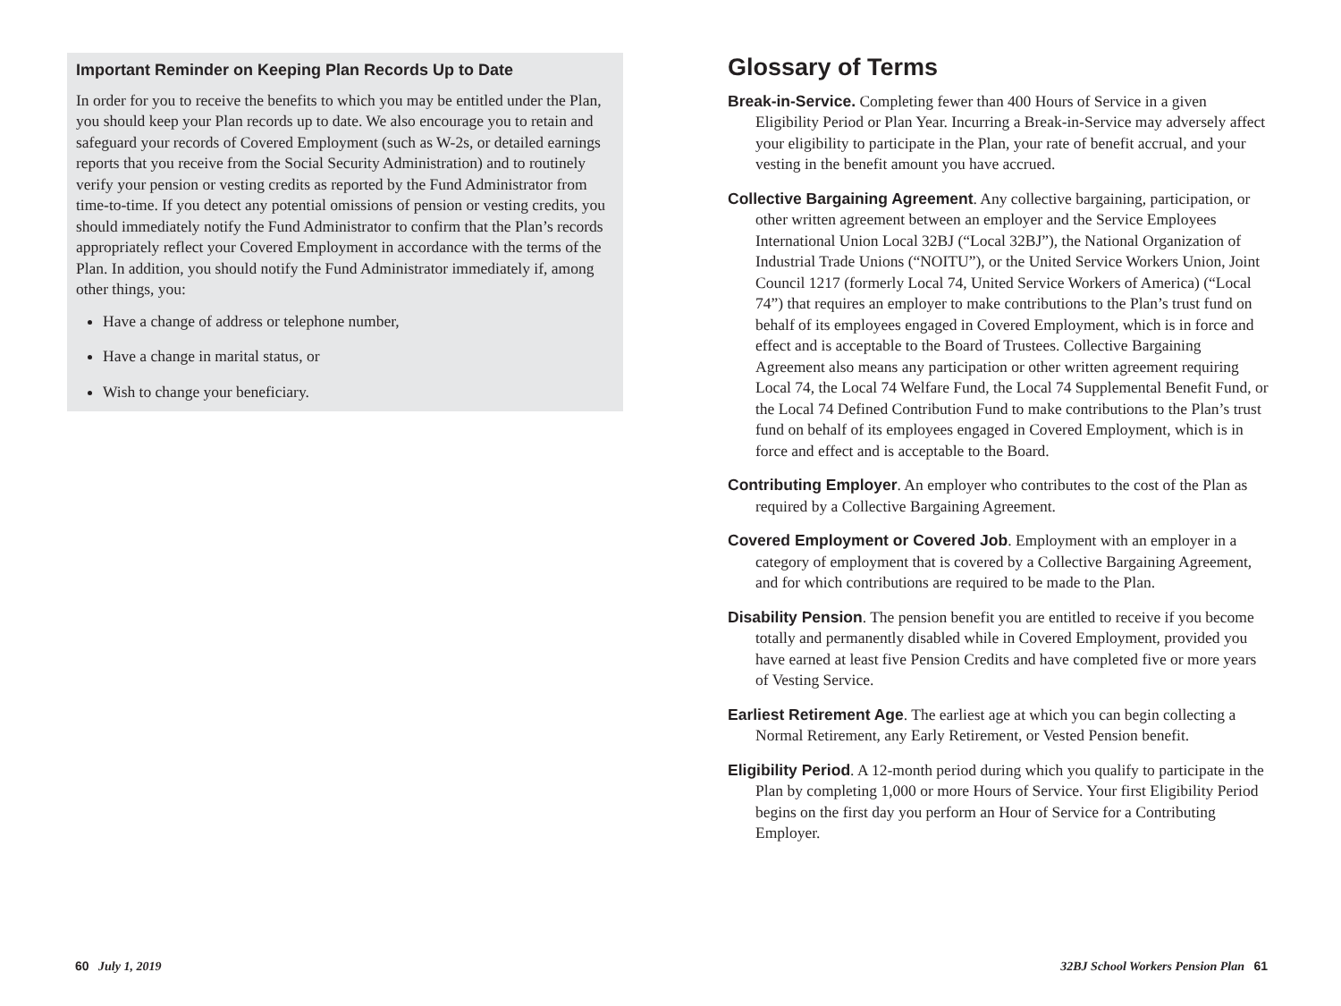Important Reminder on Keeping Plan Records Up to Date
In order for you to receive the benefits to which you may be entitled under the Plan, you should keep your Plan records up to date. We also encourage you to retain and safeguard your records of Covered Employment (such as W-2s, or detailed earnings reports that you receive from the Social Security Administration) and to routinely verify your pension or vesting credits as reported by the Fund Administrator from time-to-time. If you detect any potential omissions of pension or vesting credits, you should immediately notify the Fund Administrator to confirm that the Plan’s records appropriately reflect your Covered Employment in accordance with the terms of the Plan. In addition, you should notify the Fund Administrator immediately if, among other things, you:
Have a change of address or telephone number,
Have a change in marital status, or
Wish to change your beneficiary.
Glossary of Terms
Break-in-Service. Completing fewer than 400 Hours of Service in a given Eligibility Period or Plan Year. Incurring a Break-in-Service may adversely affect your eligibility to participate in the Plan, your rate of benefit accrual, and your vesting in the benefit amount you have accrued.
Collective Bargaining Agreement. Any collective bargaining, participation, or other written agreement between an employer and the Service Employees International Union Local 32BJ (“Local 32BJ”), the National Organization of Industrial Trade Unions (“NOITU”), or the United Service Workers Union, Joint Council 1217 (formerly Local 74, United Service Workers of America) (“Local 74”) that requires an employer to make contributions to the Plan’s trust fund on behalf of its employees engaged in Covered Employment, which is in force and effect and is acceptable to the Board of Trustees. Collective Bargaining Agreement also means any participation or other written agreement requiring Local 74, the Local 74 Welfare Fund, the Local 74 Supplemental Benefit Fund, or the Local 74 Defined Contribution Fund to make contributions to the Plan’s trust fund on behalf of its employees engaged in Covered Employment, which is in force and effect and is acceptable to the Board.
Contributing Employer. An employer who contributes to the cost of the Plan as required by a Collective Bargaining Agreement.
Covered Employment or Covered Job. Employment with an employer in a category of employment that is covered by a Collective Bargaining Agreement, and for which contributions are required to be made to the Plan.
Disability Pension. The pension benefit you are entitled to receive if you become totally and permanently disabled while in Covered Employment, provided you have earned at least five Pension Credits and have completed five or more years of Vesting Service.
Earliest Retirement Age. The earliest age at which you can begin collecting a Normal Retirement, any Early Retirement, or Vested Pension benefit.
Eligibility Period. A 12-month period during which you qualify to participate in the Plan by completing 1,000 or more Hours of Service. Your first Eligibility Period begins on the first day you perform an Hour of Service for a Contributing Employer.
60 July 1, 2019
32BJ School Workers Pension Plan 61